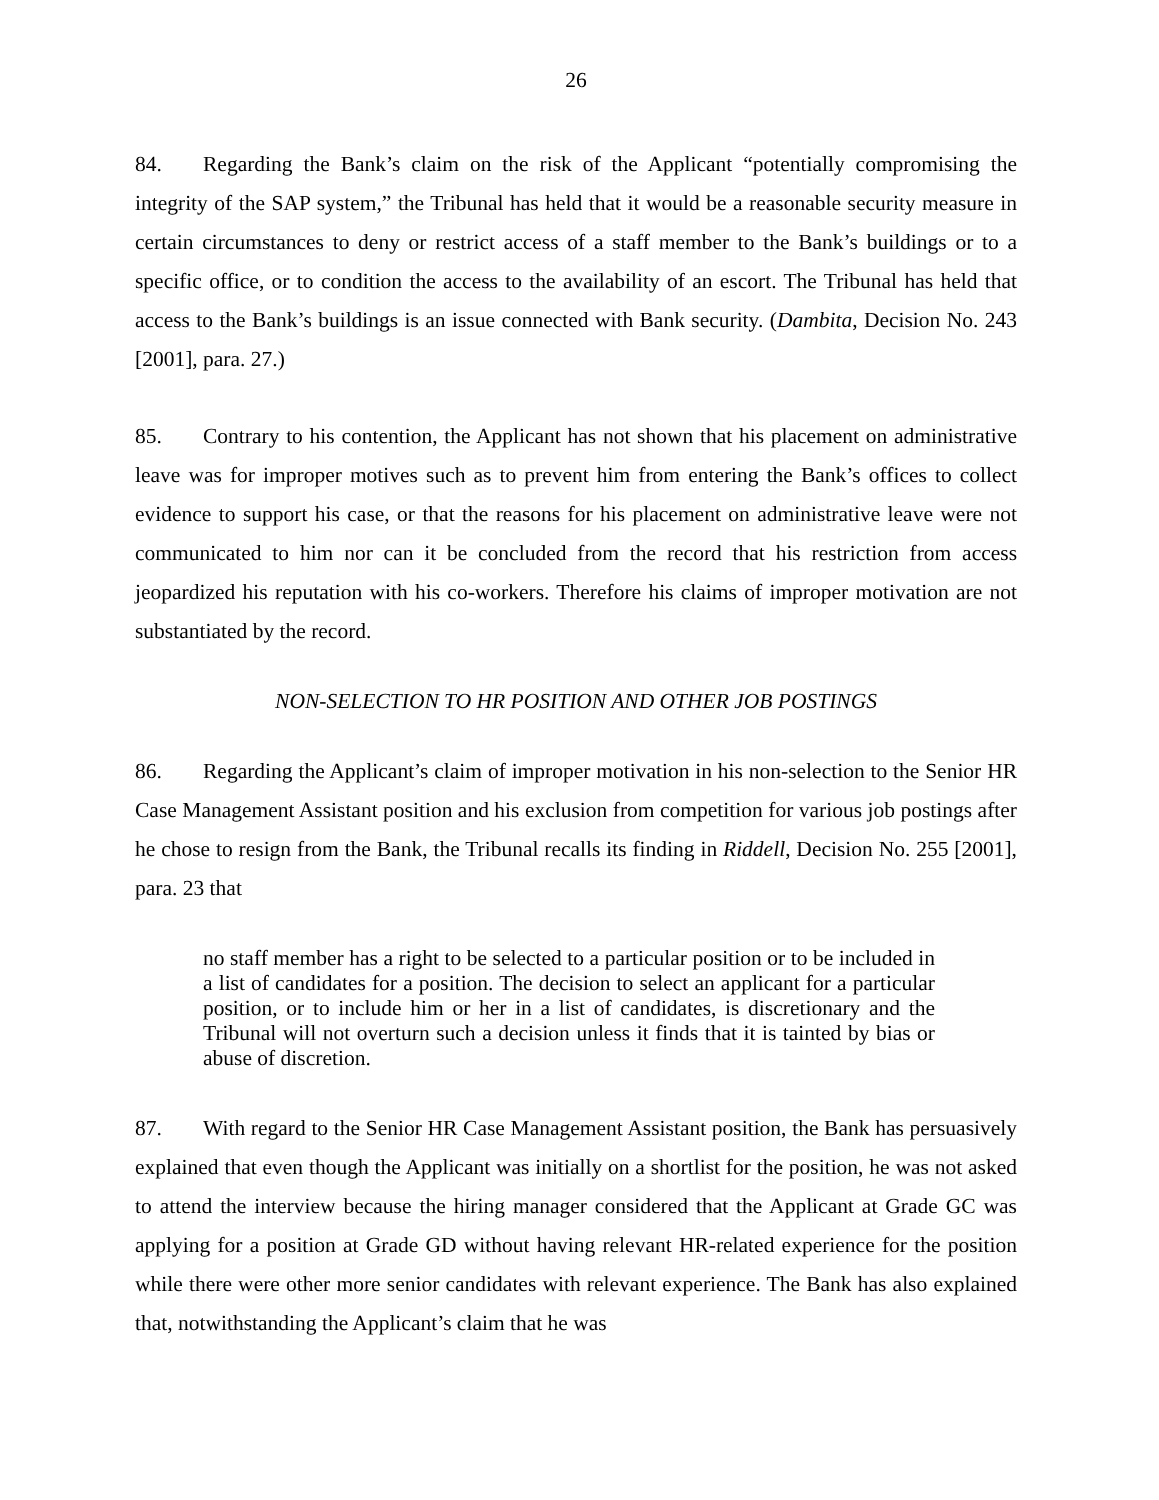26
84. Regarding the Bank’s claim on the risk of the Applicant “potentially compromising the integrity of the SAP system,” the Tribunal has held that it would be a reasonable security measure in certain circumstances to deny or restrict access of a staff member to the Bank’s buildings or to a specific office, or to condition the access to the availability of an escort. The Tribunal has held that access to the Bank’s buildings is an issue connected with Bank security. (Dambita, Decision No. 243 [2001], para. 27.)
85. Contrary to his contention, the Applicant has not shown that his placement on administrative leave was for improper motives such as to prevent him from entering the Bank’s offices to collect evidence to support his case, or that the reasons for his placement on administrative leave were not communicated to him nor can it be concluded from the record that his restriction from access jeopardized his reputation with his co-workers. Therefore his claims of improper motivation are not substantiated by the record.
NON-SELECTION TO HR POSITION AND OTHER JOB POSTINGS
86. Regarding the Applicant’s claim of improper motivation in his non-selection to the Senior HR Case Management Assistant position and his exclusion from competition for various job postings after he chose to resign from the Bank, the Tribunal recalls its finding in Riddell, Decision No. 255 [2001], para. 23 that
no staff member has a right to be selected to a particular position or to be included in a list of candidates for a position. The decision to select an applicant for a particular position, or to include him or her in a list of candidates, is discretionary and the Tribunal will not overturn such a decision unless it finds that it is tainted by bias or abuse of discretion.
87. With regard to the Senior HR Case Management Assistant position, the Bank has persuasively explained that even though the Applicant was initially on a shortlist for the position, he was not asked to attend the interview because the hiring manager considered that the Applicant at Grade GC was applying for a position at Grade GD without having relevant HR-related experience for the position while there were other more senior candidates with relevant experience. The Bank has also explained that, notwithstanding the Applicant’s claim that he was